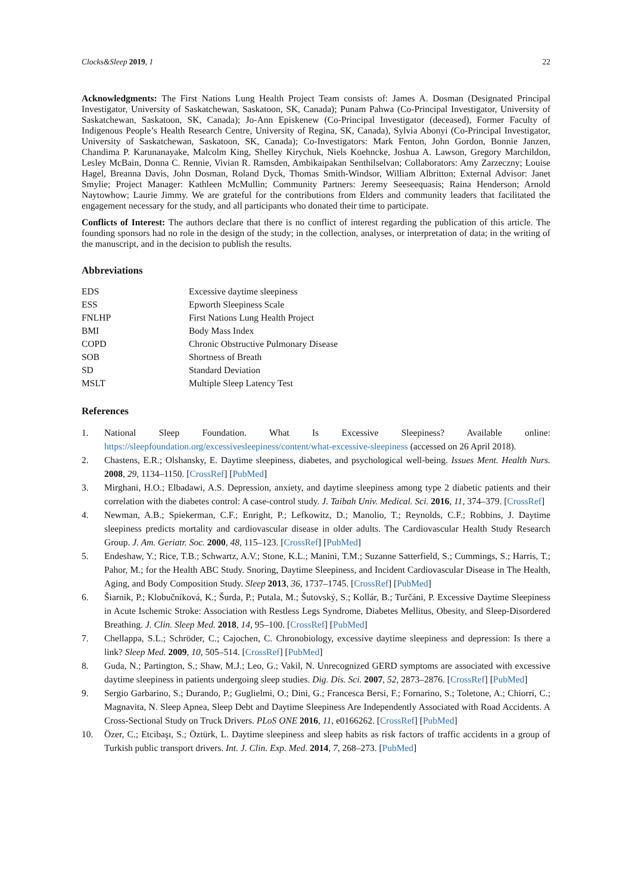Clocks&Sleep 2019, 1 22
Acknowledgments: The First Nations Lung Health Project Team consists of: James A. Dosman (Designated Principal Investigator, University of Saskatchewan, Saskatoon, SK, Canada); Punam Pahwa (Co-Principal Investigator, University of Saskatchewan, Saskatoon, SK, Canada); Jo-Ann Episkenew (Co-Principal Investigator (deceased), Former Faculty of Indigenous People’s Health Research Centre, University of Regina, SK, Canada), Sylvia Abonyi (Co-Principal Investigator, University of Saskatchewan, Saskatoon, SK, Canada); Co-Investigators: Mark Fenton, John Gordon, Bonnie Janzen, Chandima P. Karunanayake, Malcolm King, Shelley Kirychuk, Niels Koehncke, Joshua A. Lawson, Gregory Marchildon, Lesley McBain, Donna C. Rennie, Vivian R. Ramsden, Ambikaipakan Senthilselvan; Collaborators: Amy Zarzeczny; Louise Hagel, Breanna Davis, John Dosman, Roland Dyck, Thomas Smith-Windsor, William Albritton; External Advisor: Janet Smylie; Project Manager: Kathleen McMullin; Community Partners: Jeremy Seeseequasis; Raina Henderson; Arnold Naytowhow; Laurie Jimmy. We are grateful for the contributions from Elders and community leaders that facilitated the engagement necessary for the study, and all participants who donated their time to participate.
Conflicts of Interest: The authors declare that there is no conflict of interest regarding the publication of this article. The founding sponsors had no role in the design of the study; in the collection, analyses, or interpretation of data; in the writing of the manuscript, and in the decision to publish the results.
Abbreviations
| EDS | Excessive daytime sleepiness |
| ESS | Epworth Sleepiness Scale |
| FNLHP | First Nations Lung Health Project |
| BMI | Body Mass Index |
| COPD | Chronic Obstructive Pulmonary Disease |
| SOB | Shortness of Breath |
| SD | Standard Deviation |
| MSLT | Multiple Sleep Latency Test |
References
1. National Sleep Foundation. What Is Excessive Sleepiness? Available online: https://sleepfoundation.org/excessivesleepiness/content/what-excessive-sleepiness (accessed on 26 April 2018).
2. Chastens, E.R.; Olshansky, E. Daytime sleepiness, diabetes, and psychological well-being. Issues Ment. Health Nurs. 2008, 29, 1134–1150. [CrossRef] [PubMed]
3. Mirghani, H.O.; Elbadawi, A.S. Depression, anxiety, and daytime sleepiness among type 2 diabetic patients and their correlation with the diabetes control: A case-control study. J. Taibah Univ. Medical. Sci. 2016, 11, 374–379. [CrossRef]
4. Newman, A.B.; Spiekerman, C.F.; Enright, P.; Lefkowitz, D.; Manolio, T.; Reynolds, C.F.; Robbins, J. Daytime sleepiness predicts mortality and cardiovascular disease in older adults. The Cardiovascular Health Study Research Group. J. Am. Geriatr. Soc. 2000, 48, 115–123. [CrossRef] [PubMed]
5. Endeshaw, Y.; Rice, T.B.; Schwartz, A.V.; Stone, K.L.; Manini, T.M.; Suzanne Satterfield, S.; Cummings, S.; Harris, T.; Pahor, M.; for the Health ABC Study. Snoring, Daytime Sleepiness, and Incident Cardiovascular Disease in The Health, Aging, and Body Composition Study. Sleep 2013, 36, 1737–1745. [CrossRef] [PubMed]
6. Šiarnik, P.; Klobučníková, K.; Šurda, P.; Putala, M.; Šutovský, S.; Kollár, B.; Turčáni, P. Excessive Daytime Sleepiness in Acute Ischemic Stroke: Association with Restless Legs Syndrome, Diabetes Mellitus, Obesity, and Sleep-Disordered Breathing. J. Clin. Sleep Med. 2018, 14, 95–100. [CrossRef] [PubMed]
7. Chellappa, S.L.; Schröder, C.; Cajochen, C. Chronobiology, excessive daytime sleepiness and depression: Is there a link? Sleep Med. 2009, 10, 505–514. [CrossRef] [PubMed]
8. Guda, N.; Partington, S.; Shaw, M.J.; Leo, G.; Vakil, N. Unrecognized GERD symptoms are associated with excessive daytime sleepiness in patients undergoing sleep studies. Dig. Dis. Sci. 2007, 52, 2873–2876. [CrossRef] [PubMed]
9. Sergio Garbarino, S.; Durando, P.; Guglielmi, O.; Dini, G.; Francesca Bersi, F.; Fornarino, S.; Toletone, A.; Chiorri, C.; Magnavita, N. Sleep Apnea, Sleep Debt and Daytime Sleepiness Are Independently Associated with Road Accidents. A Cross-Sectional Study on Truck Drivers. PLoS ONE 2016, 11, e0166262. [CrossRef] [PubMed]
10. Özer, C.; Etcibaşı, S.; Öztürk, L. Daytime sleepiness and sleep habits as risk factors of traffic accidents in a group of Turkish public transport drivers. Int. J. Clin. Exp. Med. 2014, 7, 268–273. [PubMed]